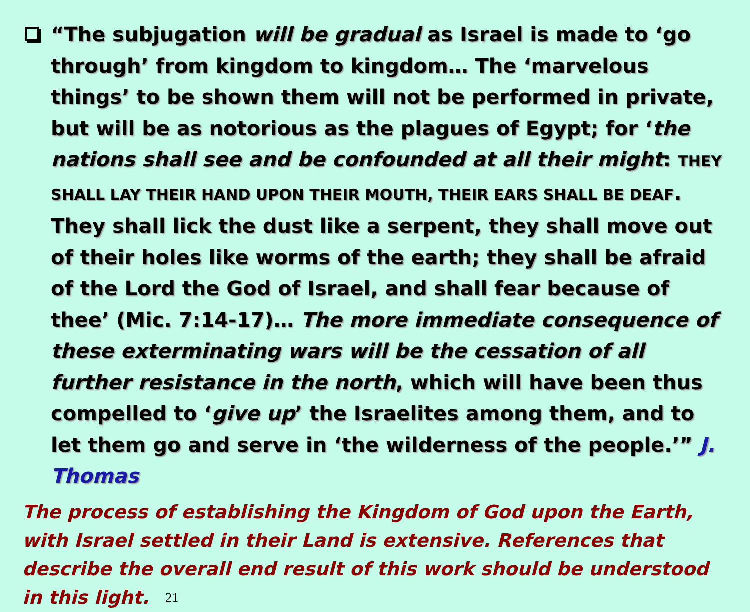“The subjugation will be gradual as Israel is made to ‘go through’ from kingdom to kingdom… The ‘marvelous things’ to be shown them will not be performed in private, but will be as notorious as the plagues of Egypt; for ‘the nations shall see and be confounded at all their might: THEY SHALL LAY THEIR HAND UPON THEIR MOUTH, THEIR EARS SHALL BE DEAF. They shall lick the dust like a serpent, they shall move out of their holes like worms of the earth; they shall be afraid of the Lord the God of Israel, and shall fear because of thee’ (Mic. 7:14-17)… The more immediate consequence of these exterminating wars will be the cessation of all further resistance in the north, which will have been thus compelled to ‘give up’ the Israelites among them, and to let them go and serve in ‘the wilderness of the people.’” J. Thomas
The process of establishing the Kingdom of God upon the Earth, with Israel settled in their Land is extensive. References that describe the overall end result of this work should be understood in this light. 21